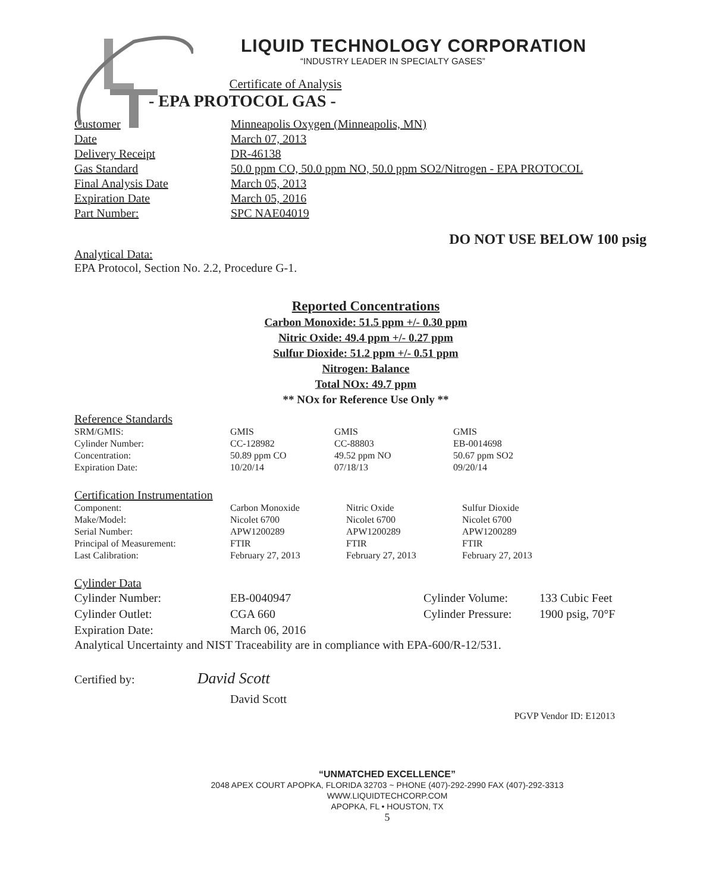LIQUID TECHNOLOGY CORPORATION
“INDUSTRY LEADER IN SPECIALTY GASES”
Certificate of Analysis
- EPA PROTOCOL GAS -
| Customer | Minneapolis Oxygen (Minneapolis, MN) |
| Date | March 07, 2013 |
| Delivery Receipt | DR-46138 |
| Gas Standard | 50.0 ppm CO, 50.0 ppm NO, 50.0 ppm SO2/Nitrogen - EPA PROTOCOL |
| Final Analysis Date | March 05, 2013 |
| Expiration Date | March 05, 2016 |
| Part Number: | SPC NAE04019 |
DO NOT USE BELOW 100 psig
Analytical Data:
EPA Protocol, Section No. 2.2, Procedure G-1.
Reported Concentrations
Carbon Monoxide: 51.5 ppm +/- 0.30 ppm
Nitric Oxide: 49.4 ppm +/- 0.27 ppm
Sulfur Dioxide: 51.2 ppm +/- 0.51 ppm
Nitrogen: Balance
Total NOx: 49.7 ppm
** NOx for Reference Use Only **
Reference Standards
| SRM/GMIS: | GMIS | GMIS | GMIS |
| Cylinder Number: | CC-128982 | CC-88803 | EB-0014698 |
| Concentration: | 50.89 ppm CO | 49.52 ppm NO | 50.67 ppm SO2 |
| Expiration Date: | 10/20/14 | 07/18/13 | 09/20/14 |
Certification Instrumentation
| Component: | Carbon Monoxide | Nitric Oxide | Sulfur Dioxide |
| Make/Model: | Nicolet 6700 | Nicolet 6700 | Nicolet 6700 |
| Serial Number: | APW1200289 | APW1200289 | APW1200289 |
| Principal of Measurement: | FTIR | FTIR | FTIR |
| Last Calibration: | February 27, 2013 | February 27, 2013 | February 27, 2013 |
Cylinder Data
| Cylinder Number: | EB-0040947 | Cylinder Volume: | 133 Cubic Feet |
| Cylinder Outlet: | CGA 660 | Cylinder Pressure: | 1900 psig, 70°F |
| Expiration Date: | March 06, 2016 | | |
Analytical Uncertainty and NIST Traceability are in compliance with EPA-600/R-12/531.
Certified by: David Scott
David Scott
PGVP Vendor ID: E12013
“UNMATCHED EXCELLENCE”
2048 APEX COURT APOPKA, FLORIDA 32703 ~ PHONE (407)-292-2990 FAX (407)-292-3313
WWW.LIQUIDTECHCORP.COM
APOPKA, FL • HOUSTON, TX
5